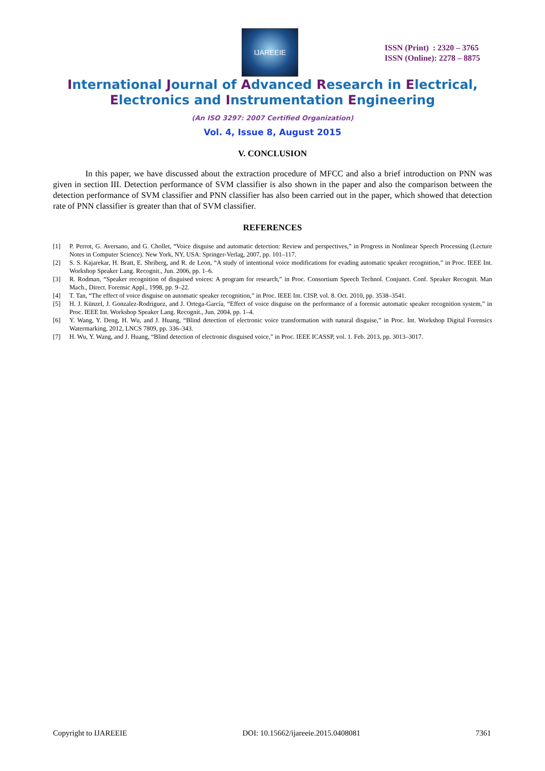IJAREEIE
ISSN (Print) : 2320 – 3765
ISSN (Online): 2278 – 8875
International Journal of Advanced Research in Electrical,
Electronics and Instrumentation Engineering
(An ISO 3297: 2007 Certified Organization)
Vol. 4, Issue 8, August 2015
V. CONCLUSION
In this paper, we have discussed about the extraction procedure of MFCC and also a brief introduction on PNN was given in section III. Detection performance of SVM classifier is also shown in the paper and also the comparison between the detection performance of SVM classifier and PNN classifier has also been carried out in the paper, which showed that detection rate of PNN classifier is greater than that of SVM classifier.
REFERENCES
[1] P. Perrot, G. Aversano, and G. Chollet, “Voice disguise and automatic detection: Review and perspectives,” in Progress in Nonlinear Speech Processing (Lecture Notes in Computer Science). New York, NY, USA: Springer-Verlag, 2007, pp. 101–117.
[2] S. S. Kajarekar, H. Bratt, E. Shriberg, and R. de Leon, “A study of intentional voice modifications for evading automatic speaker recognition,” in Proc. IEEE Int. Workshop Speaker Lang. Recognit., Jun. 2006, pp. 1–6.
[3] R. Rodman, “Speaker recognition of disguised voices: A program for research,” in Proc. Consortium Speech Technol. Conjunct. Conf. Speaker Recognit. Man Mach., Direct. Forensic Appl., 1998, pp. 9–22.
[4] T. Tan, “The effect of voice disguise on automatic speaker recognition,” in Proc. IEEE Int. CISP, vol. 8. Oct. 2010, pp. 3538–3541.
[5] H. J. Künzel, J. Gonzalez-Rodriguez, and J. Ortega-García, “Effect of voice disguise on the performance of a forensic automatic speaker recognition system,” in Proc. IEEE Int. Workshop Speaker Lang. Recognit., Jun. 2004, pp. 1–4.
[6] Y. Wang, Y. Deng, H. Wu, and J. Huang, “Blind detection of electronic voice transformation with natural disguise,” in Proc. Int. Workshop Digital Forensics Watermarking, 2012, LNCS 7809, pp. 336–343.
[7] H. Wu, Y. Wang, and J. Huang, “Blind detection of electronic disguised voice,” in Proc. IEEE ICASSP, vol. 1. Feb. 2013, pp. 3013–3017.
Copyright to IJAREEIE DOI: 10.15662/ijareeie.2015.0408081 7361